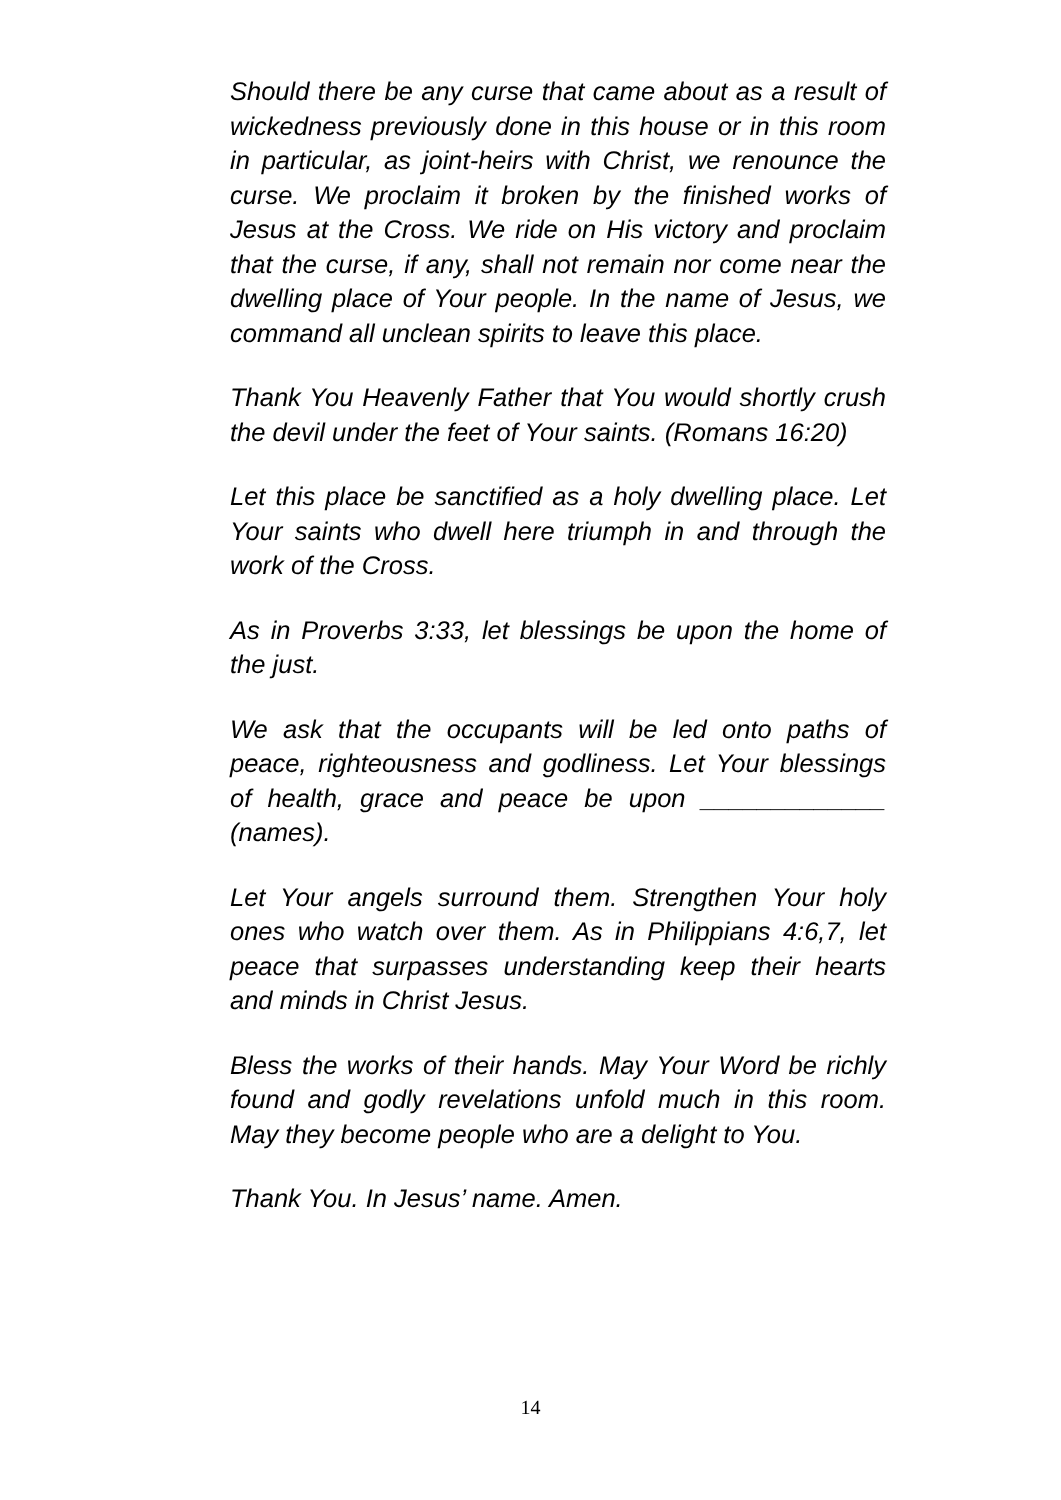Should there be any curse that came about as a result of wickedness previously done in this house or in this room in particular, as joint-heirs with Christ, we renounce the curse. We proclaim it broken by the finished works of Jesus at the Cross. We ride on His victory and proclaim that the curse, if any, shall not remain nor come near the dwelling place of Your people. In the name of Jesus, we command all unclean spirits to leave this place.
Thank You Heavenly Father that You would shortly crush the devil under the feet of Your saints. (Romans 16:20)
Let this place be sanctified as a holy dwelling place. Let Your saints who dwell here triumph in and through the work of the Cross.
As in Proverbs 3:33, let blessings be upon the home of the just.
We ask that the occupants will be led onto paths of peace, righteousness and godliness. Let Your blessings of health, grace and peace be upon _____________ (names).
Let Your angels surround them. Strengthen Your holy ones who watch over them. As in Philippians 4:6,7, let peace that surpasses understanding keep their hearts and minds in Christ Jesus.
Bless the works of their hands. May Your Word be richly found and godly revelations unfold much in this room. May they become people who are a delight to You.
Thank You. In Jesus’ name. Amen.
14